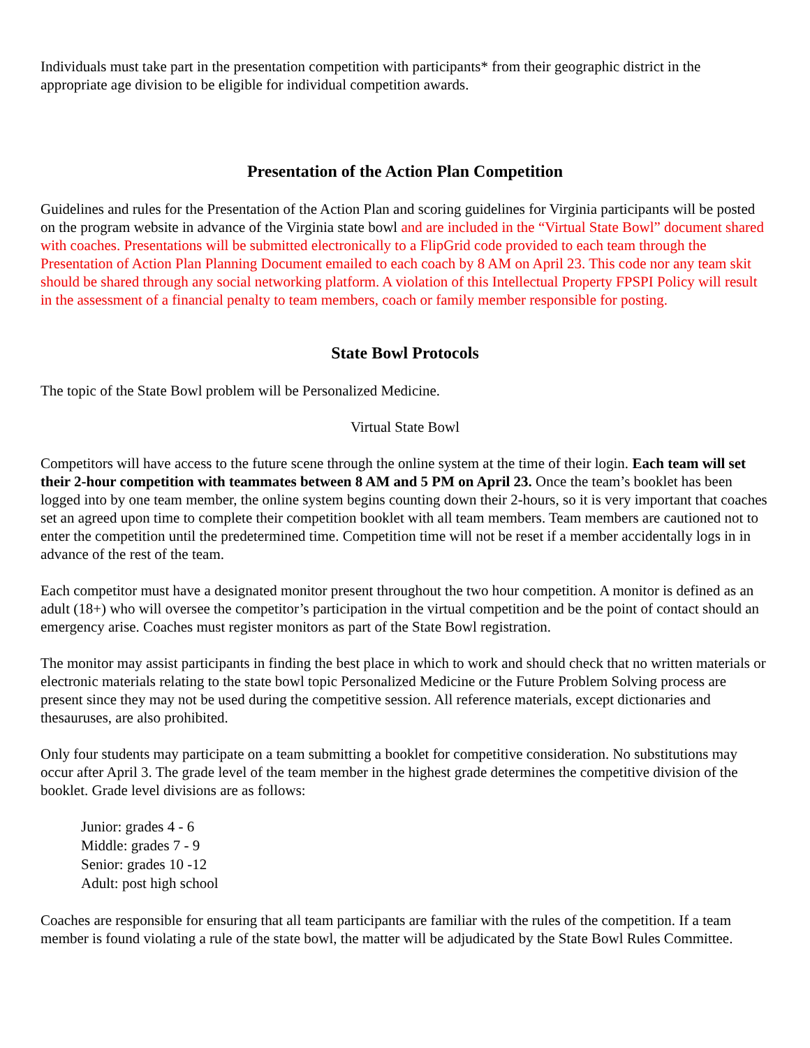Individuals must take part in the presentation competition with participants* from their geographic district in the appropriate age division to be eligible for individual competition awards.
Presentation of the Action Plan Competition
Guidelines and rules for the Presentation of the Action Plan and scoring guidelines for Virginia participants will be posted on the program website in advance of the Virginia state bowl and are included in the “Virtual State Bowl” document shared with coaches. Presentations will be submitted electronically to a FlipGrid code provided to each team through the Presentation of Action Plan Planning Document emailed to each coach by 8 AM on April 23. This code nor any team skit should be shared through any social networking platform. A violation of this Intellectual Property FPSPI Policy will result in the assessment of a financial penalty to team members, coach or family member responsible for posting.
State Bowl Protocols
The topic of the State Bowl problem will be Personalized Medicine.
Virtual State Bowl
Competitors will have access to the future scene through the online system at the time of their login. Each team will set their 2-hour competition with teammates between 8 AM and 5 PM on April 23. Once the team’s booklet has been logged into by one team member, the online system begins counting down their 2-hours, so it is very important that coaches set an agreed upon time to complete their competition booklet with all team members. Team members are cautioned not to enter the competition until the predetermined time. Competition time will not be reset if a member accidentally logs in in advance of the rest of the team.
Each competitor must have a designated monitor present throughout the two hour competition. A monitor is defined as an adult (18+) who will oversee the competitor’s participation in the virtual competition and be the point of contact should an emergency arise. Coaches must register monitors as part of the State Bowl registration.
The monitor may assist participants in finding the best place in which to work and should check that no written materials or electronic materials relating to the state bowl topic Personalized Medicine or the Future Problem Solving process are present since they may not be used during the competitive session. All reference materials, except dictionaries and thesauruses, are also prohibited.
Only four students may participate on a team submitting a booklet for competitive consideration. No substitutions may occur after April 3. The grade level of the team member in the highest grade determines the competitive division of the booklet. Grade level divisions are as follows:
Junior: grades 4 - 6
Middle: grades 7 - 9
Senior: grades 10 -12
Adult: post high school
Coaches are responsible for ensuring that all team participants are familiar with the rules of the competition. If a team member is found violating a rule of the state bowl, the matter will be adjudicated by the State Bowl Rules Committee.